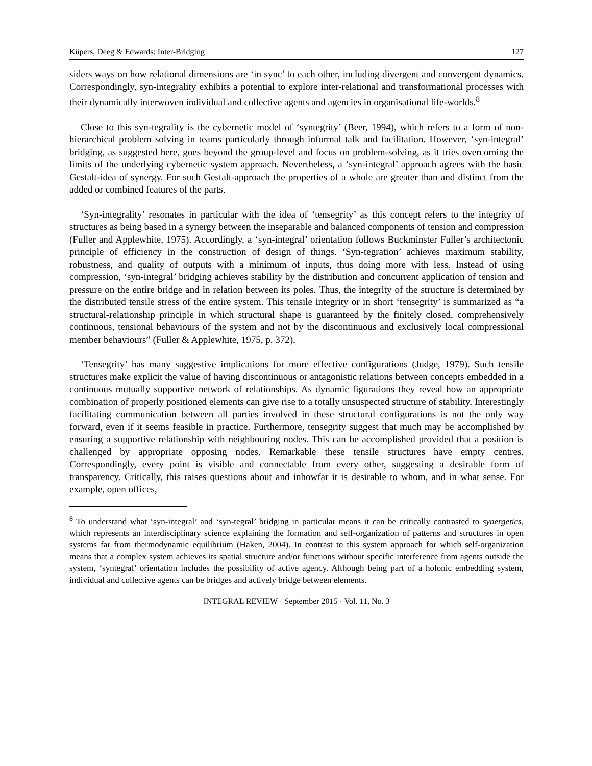Küpers, Deeg & Edwards: Inter-Bridging 127
siders ways on how relational dimensions are ‘in sync’ to each other, including divergent and convergent dynamics. Correspondingly, syn-integrality exhibits a potential to explore inter-relational and transformational processes with their dynamically interwoven individual and collective agents and agencies in organisational life-worlds.<sup>8</sup>
Close to this syn-tegrality is the cybernetic model of ‘syntegrity’ (Beer, 1994), which refers to a form of non-hierarchical problem solving in teams particularly through informal talk and facilitation. However, ‘syn-integral’ bridging, as suggested here, goes beyond the group-level and focus on problem-solving, as it tries overcoming the limits of the underlying cybernetic system approach. Nevertheless, a ‘syn-integral’ approach agrees with the basic Gestalt-idea of synergy. For such Gestalt-approach the properties of a whole are greater than and distinct from the added or combined features of the parts.
‘Syn-integrality’ resonates in particular with the idea of ‘tensegrity’ as this concept refers to the integrity of structures as being based in a synergy between the inseparable and balanced components of tension and compression (Fuller and Applewhite, 1975). Accordingly, a ‘syn-integral’ orientation follows Buckminster Fuller’s architectonic principle of efficiency in the construction of design of things. ‘Syn-tegration’ achieves maximum stability, robustness, and quality of outputs with a minimum of inputs, thus doing more with less. Instead of using compression, ‘syn-integral’ bridging achieves stability by the distribution and concurrent application of tension and pressure on the entire bridge and in relation between its poles. Thus, the integrity of the structure is determined by the distributed tensile stress of the entire system. This tensile integrity or in short ‘tensegrity’ is summarized as “a structural-relationship principle in which structural shape is guaranteed by the finitely closed, comprehensively continuous, tensional behaviours of the system and not by the discontinuous and exclusively local compressional member behaviours” (Fuller & Applewhite, 1975, p. 372).
‘Tensegrity’ has many suggestive implications for more effective configurations (Judge, 1979). Such tensile structures make explicit the value of having discontinuous or antagonistic relations between concepts embedded in a continuous mutually supportive network of relationships. As dynamic figurations they reveal how an appropriate combination of properly positioned elements can give rise to a totally unsuspected structure of stability. Interestingly facilitating communication between all parties involved in these structural configurations is not the only way forward, even if it seems feasible in practice. Furthermore, tensegrity suggest that much may be accomplished by ensuring a supportive relationship with neighbouring nodes. This can be accomplished provided that a position is challenged by appropriate opposing nodes. Remarkable these tensile structures have empty centres. Correspondingly, every point is visible and connectable from every other, suggesting a desirable form of transparency. Critically, this raises questions about and inhowfar it is desirable to whom, and in what sense. For example, open offices,
<sup>8</sup> To understand what ‘syn-integral’ and ‘syn-tegral’ bridging in particular means it can be critically contrasted to synergetics, which represents an interdisciplinary science explaining the formation and self-organization of patterns and structures in open systems far from thermodynamic equilibrium (Haken, 2004). In contrast to this system approach for which self-organization means that a complex system achieves its spatial structure and/or functions without specific interference from agents outside the system, ‘syntegral’ orientation includes the possibility of active agency. Although being part of a holonic embedding system, individual and collective agents can be bridges and actively bridge between elements.
INTEGRAL REVIEW · September 2015 · Vol. 11, No. 3